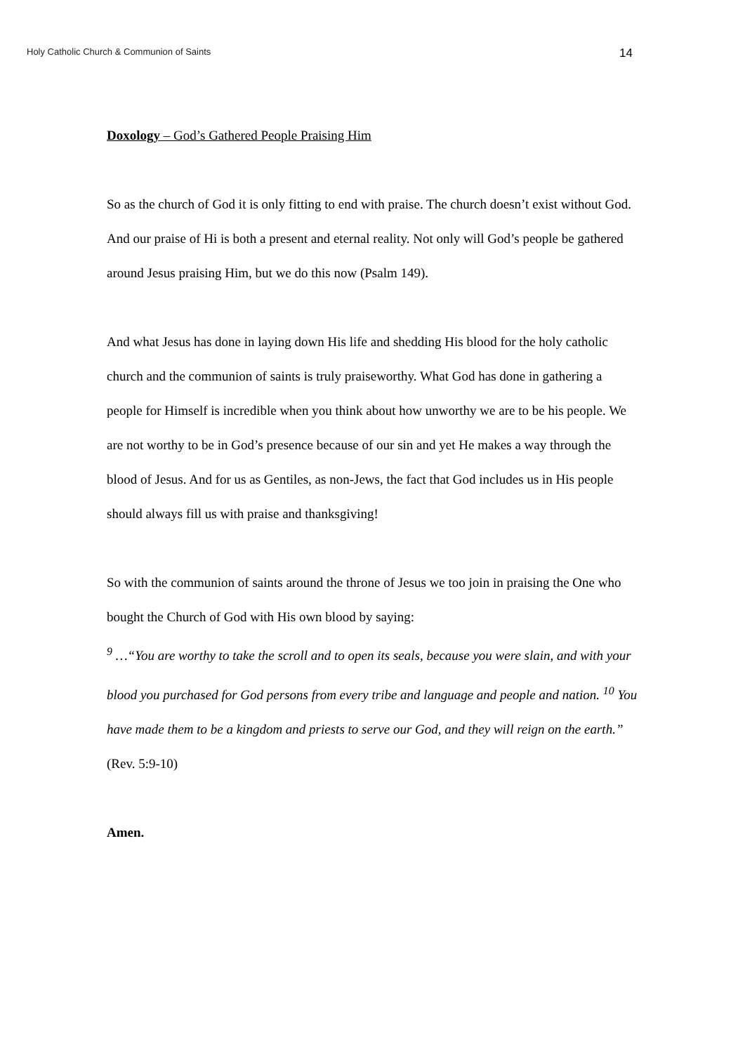Holy Catholic Church & Communion of Saints 14
Doxology – God’s Gathered People Praising Him
So as the church of God it is only fitting to end with praise. The church doesn’t exist without God. And our praise of Hi is both a present and eternal reality. Not only will God’s people be gathered around Jesus praising Him, but we do this now (Psalm 149).
And what Jesus has done in laying down His life and shedding His blood for the holy catholic church and the communion of saints is truly praiseworthy. What God has done in gathering a people for Himself is incredible when you think about how unworthy we are to be his people. We are not worthy to be in God’s presence because of our sin and yet He makes a way through the blood of Jesus. And for us as Gentiles, as non-Jews, the fact that God includes us in His people should always fill us with praise and thanksgiving!
So with the communion of saints around the throne of Jesus we too join in praising the One who bought the Church of God with His own blood by saying:
<sup>9</sup> …“You are worthy to take the scroll and to open its seals, because you were slain, and with your blood you purchased for God persons from every tribe and language and people and nation. <sup>10</sup> You have made them to be a kingdom and priests to serve our God, and they will reign on the earth.” (Rev. 5:9-10)
Amen.